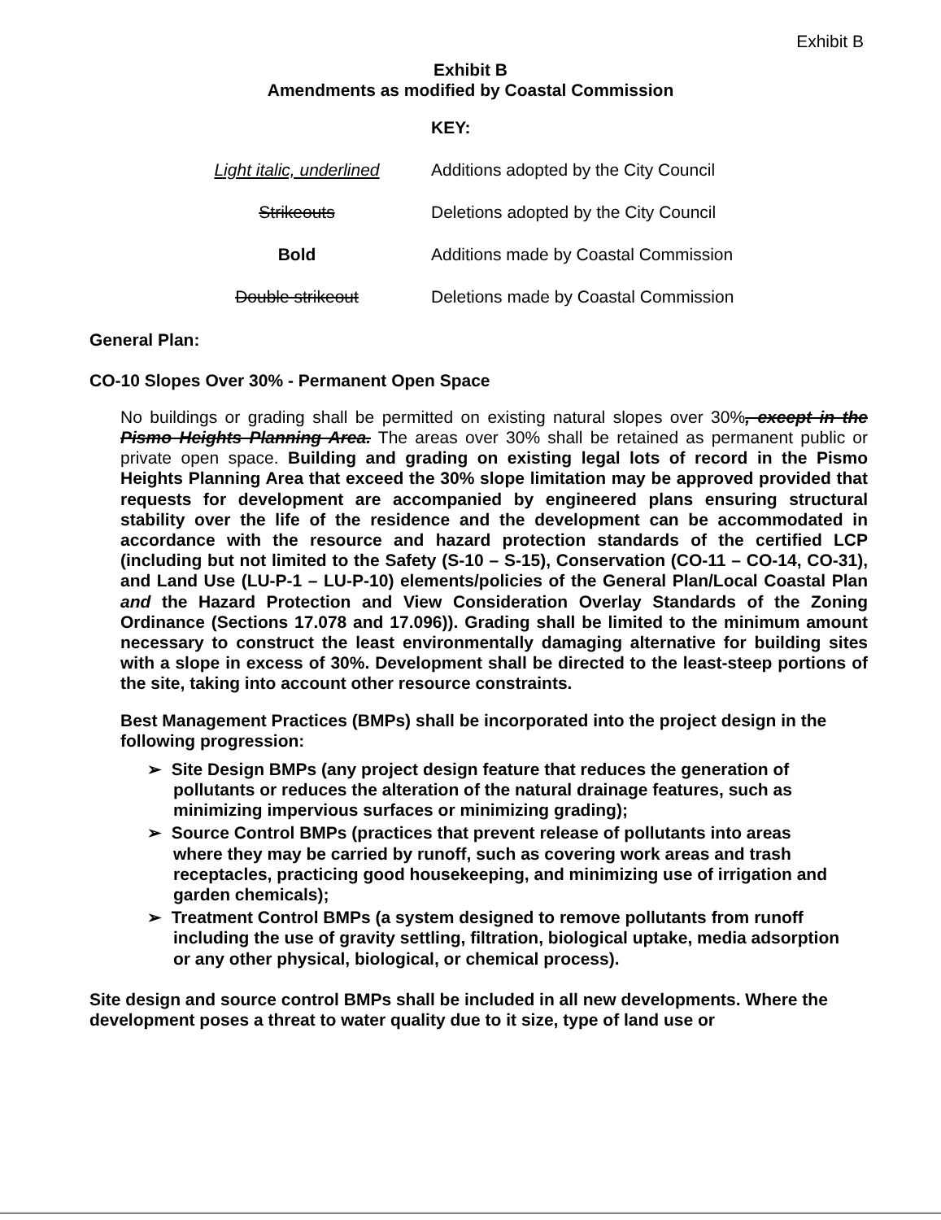Exhibit B
Exhibit B
Amendments as modified by Coastal Commission
| | KEY: |
| Light italic, underlined | Additions adopted by the City Council |
| Strikeouts | Deletions adopted by the City Council |
| Bold | Additions made by Coastal Commission |
| Double strikeout | Deletions made by Coastal Commission |
General Plan:
CO-10 Slopes Over 30% - Permanent Open Space
No buildings or grading shall be permitted on existing natural slopes over 30%, except in the Pismo Heights Planning Area. The areas over 30% shall be retained as permanent public or private open space. Building and grading on existing legal lots of record in the Pismo Heights Planning Area that exceed the 30% slope limitation may be approved provided that requests for development are accompanied by engineered plans ensuring structural stability over the life of the residence and the development can be accommodated in accordance with the resource and hazard protection standards of the certified LCP (including but not limited to the Safety (S-10 – S-15), Conservation (CO-11 – CO-14, CO-31), and Land Use (LU-P-1 – LU-P-10) elements/policies of the General Plan/Local Coastal Plan and the Hazard Protection and View Consideration Overlay Standards of the Zoning Ordinance (Sections 17.078 and 17.096)). Grading shall be limited to the minimum amount necessary to construct the least environmentally damaging alternative for building sites with a slope in excess of 30%. Development shall be directed to the least-steep portions of the site, taking into account other resource constraints.
Best Management Practices (BMPs) shall be incorporated into the project design in the following progression:
➢ Site Design BMPs (any project design feature that reduces the generation of pollutants or reduces the alteration of the natural drainage features, such as minimizing impervious surfaces or minimizing grading);
➢ Source Control BMPs (practices that prevent release of pollutants into areas where they may be carried by runoff, such as covering work areas and trash receptacles, practicing good housekeeping, and minimizing use of irrigation and garden chemicals);
➢ Treatment Control BMPs (a system designed to remove pollutants from runoff including the use of gravity settling, filtration, biological uptake, media adsorption or any other physical, biological, or chemical process).
Site design and source control BMPs shall be included in all new developments. Where the development poses a threat to water quality due to it size, type of land use or